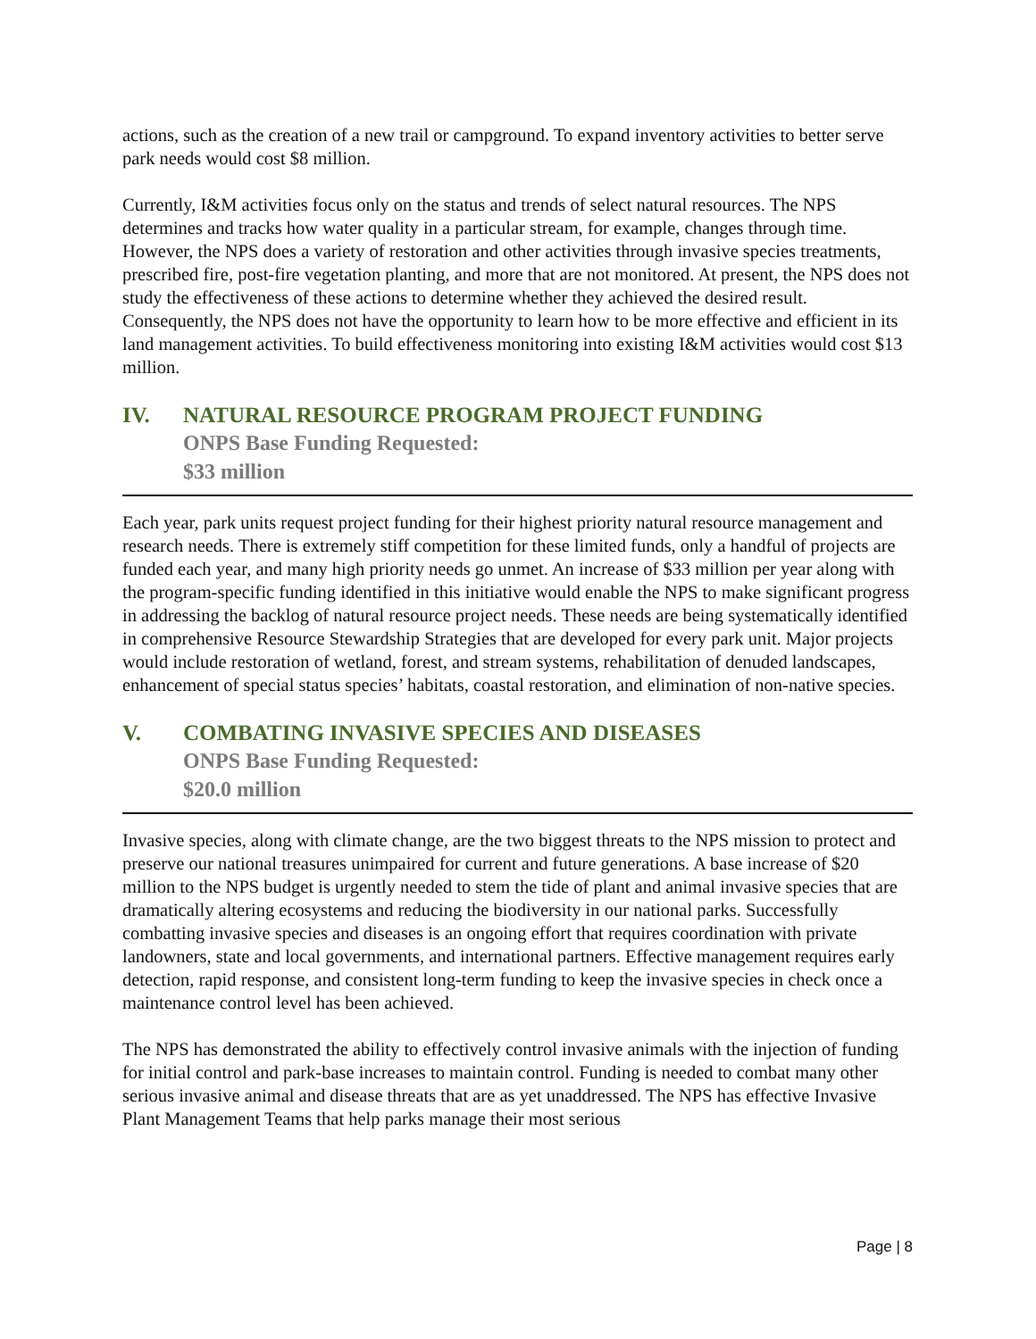actions, such as the creation of a new trail or campground. To expand inventory activities to better serve park needs would cost $8 million.
Currently, I&M activities focus only on the status and trends of select natural resources. The NPS determines and tracks how water quality in a particular stream, for example, changes through time. However, the NPS does a variety of restoration and other activities through invasive species treatments, prescribed fire, post-fire vegetation planting, and more that are not monitored. At present, the NPS does not study the effectiveness of these actions to determine whether they achieved the desired result. Consequently, the NPS does not have the opportunity to learn how to be more effective and efficient in its land management activities. To build effectiveness monitoring into existing I&M activities would cost $13 million.
IV. NATURAL RESOURCE PROGRAM PROJECT FUNDING
ONPS Base Funding Requested:
$33 million
Each year, park units request project funding for their highest priority natural resource management and research needs. There is extremely stiff competition for these limited funds, only a handful of projects are funded each year, and many high priority needs go unmet. An increase of $33 million per year along with the program-specific funding identified in this initiative would enable the NPS to make significant progress in addressing the backlog of natural resource project needs. These needs are being systematically identified in comprehensive Resource Stewardship Strategies that are developed for every park unit. Major projects would include restoration of wetland, forest, and stream systems, rehabilitation of denuded landscapes, enhancement of special status species’ habitats, coastal restoration, and elimination of non-native species.
V. COMBATING INVASIVE SPECIES AND DISEASES
ONPS Base Funding Requested:
$20.0 million
Invasive species, along with climate change, are the two biggest threats to the NPS mission to protect and preserve our national treasures unimpaired for current and future generations. A base increase of $20 million to the NPS budget is urgently needed to stem the tide of plant and animal invasive species that are dramatically altering ecosystems and reducing the biodiversity in our national parks. Successfully combatting invasive species and diseases is an ongoing effort that requires coordination with private landowners, state and local governments, and international partners. Effective management requires early detection, rapid response, and consistent long-term funding to keep the invasive species in check once a maintenance control level has been achieved.
The NPS has demonstrated the ability to effectively control invasive animals with the injection of funding for initial control and park-base increases to maintain control. Funding is needed to combat many other serious invasive animal and disease threats that are as yet unaddressed. The NPS has effective Invasive Plant Management Teams that help parks manage their most serious
Page | 8